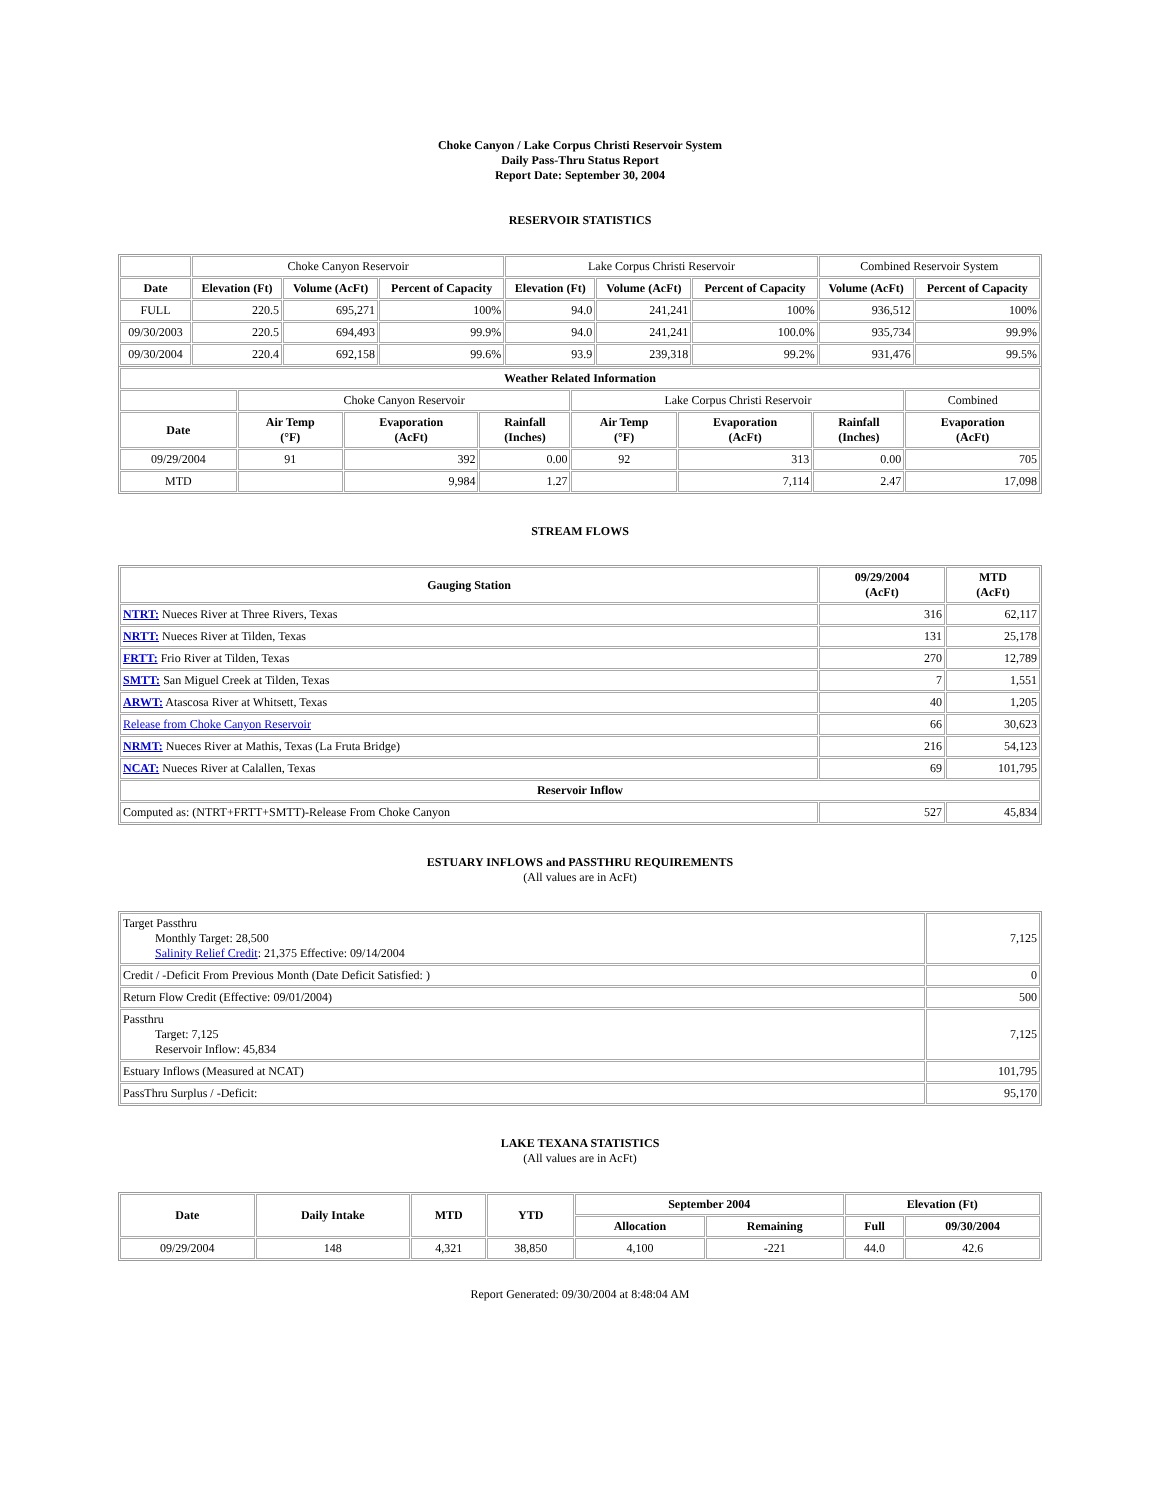Choke Canyon / Lake Corpus Christi Reservoir System
Daily Pass-Thru Status Report
Report Date: September 30, 2004
RESERVOIR STATISTICS
| | Choke Canyon Reservoir | | | Lake Corpus Christi Reservoir | | | Combined Reservoir System | |
| Date | Elevation (Ft) | Volume (AcFt) | Percent of Capacity | Elevation (Ft) | Volume (AcFt) | Percent of Capacity | Volume (AcFt) | Percent of Capacity |
| FULL | 220.5 | 695,271 | 100% | 94.0 | 241,241 | 100% | 936,512 | 100% |
| 09/30/2003 | 220.5 | 694,493 | 99.9% | 94.0 | 241,241 | 100.0% | 935,734 | 99.9% |
| 09/30/2004 | 220.4 | 692,158 | 99.6% | 93.9 | 239,318 | 99.2% | 931,476 | 99.5% |
| Weather Related Information | | | | | | | |
| --- | --- | --- | --- | --- | --- | --- | --- |
| | Choke Canyon Reservoir | | | Lake Corpus Christi Reservoir | | | Combined |
| Date | Air Temp (°F) | Evaporation (AcFt) | Rainfall (Inches) | Air Temp (°F) | Evaporation (AcFt) | Rainfall (Inches) | Evaporation (AcFt) |
| 09/29/2004 | 91 | 392 | 0.00 | 92 | 313 | 0.00 | 705 |
| MTD | | 9,984 | 1.27 | | 7,114 | 2.47 | 17,098 |
STREAM FLOWS
| Gauging Station | 09/29/2004 (AcFt) | MTD (AcFt) |
| --- | --- | --- |
| NTRT: Nueces River at Three Rivers, Texas | 316 | 62,117 |
| NRTT: Nueces River at Tilden, Texas | 131 | 25,178 |
| FRTT: Frio River at Tilden, Texas | 270 | 12,789 |
| SMTT: San Miguel Creek at Tilden, Texas | 7 | 1,551 |
| ARWT: Atascosa River at Whitsett, Texas | 40 | 1,205 |
| Release from Choke Canyon Reservoir | 66 | 30,623 |
| NRMT: Nueces River at Mathis, Texas (La Fruta Bridge) | 216 | 54,123 |
| NCAT: Nueces River at Calallen, Texas | 69 | 101,795 |
| Reservoir Inflow | | |
| Computed as: (NTRT+FRTT+SMTT)-Release From Choke Canyon | 527 | 45,834 |
ESTUARY INFLOWS and PASSTHRU REQUIREMENTS
(All values are in AcFt)
| Target Passthru Monthly Target: 28,500 Salinity Relief Credit : 21,375 Effective: 09/14/2004 | 7,125 |
| Credit / -Deficit From Previous Month (Date Deficit Satisfied: ) | 0 |
| Return Flow Credit (Effective: 09/01/2004) | 500 |
| Passthru Target: 7,125 Reservoir Inflow: 45,834 | 7,125 |
| Estuary Inflows (Measured at NCAT) | 101,795 |
| PassThru Surplus / -Deficit: | 95,170 |
LAKE TEXANA STATISTICS
(All values are in AcFt)
| Date | Daily Intake | MTD | YTD | September 2004 | | Elevation (Ft) | |
| --- | --- | --- | --- | --- | --- | --- | --- |
| | | | | Allocation | Remaining | Full | 09/30/2004 |
| 09/29/2004 | 148 | 4,321 | 38,850 | 4,100 | -221 | 44.0 | 42.6 |
Report Generated: 09/30/2004 at 8:48:04 AM